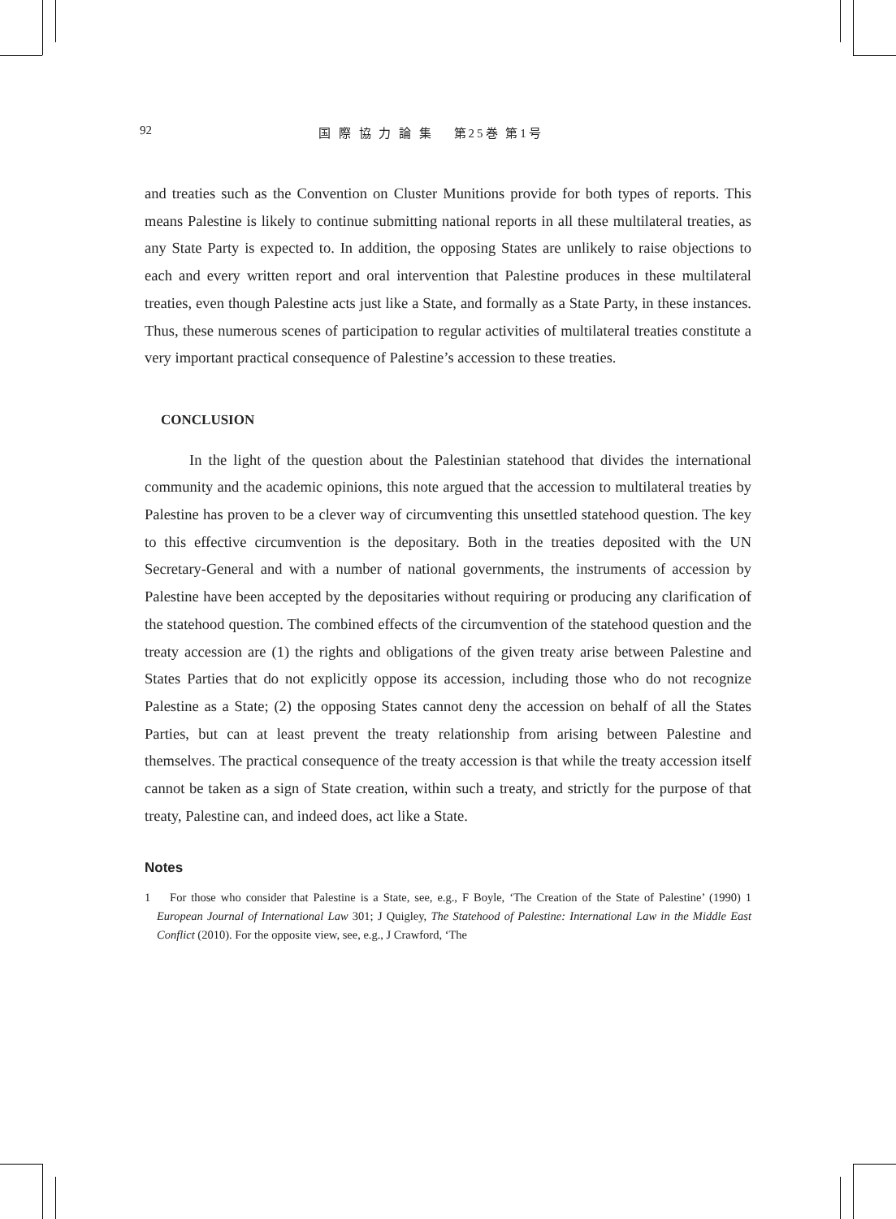92 国 際 協 力 論 集　 第25巻 第1号
and treaties such as the Convention on Cluster Munitions provide for both types of reports. This means Palestine is likely to continue submitting national reports in all these multilateral treaties, as any State Party is expected to. In addition, the opposing States are unlikely to raise objections to each and every written report and oral intervention that Palestine produces in these multilateral treaties, even though Palestine acts just like a State, and formally as a State Party, in these instances. Thus, these numerous scenes of participation to regular activities of multilateral treaties constitute a very important practical consequence of Palestine’s accession to these treaties.
CONCLUSION
In the light of the question about the Palestinian statehood that divides the international community and the academic opinions, this note argued that the accession to multilateral treaties by Palestine has proven to be a clever way of circumventing this unsettled statehood question. The key to this effective circumvention is the depositary. Both in the treaties deposited with the UN Secretary-General and with a number of national governments, the instruments of accession by Palestine have been accepted by the depositaries without requiring or producing any clarification of the statehood question. The combined effects of the circumvention of the statehood question and the treaty accession are (1) the rights and obligations of the given treaty arise between Palestine and States Parties that do not explicitly oppose its accession, including those who do not recognize Palestine as a State; (2) the opposing States cannot deny the accession on behalf of all the States Parties, but can at least prevent the treaty relationship from arising between Palestine and themselves. The practical consequence of the treaty accession is that while the treaty accession itself cannot be taken as a sign of State creation, within such a treaty, and strictly for the purpose of that treaty, Palestine can, and indeed does, act like a State.
Notes
1 For those who consider that Palestine is a State, see, e.g., F Boyle, ‘The Creation of the State of Palestine’ (1990) 1 European Journal of International Law 301; J Quigley, The Statehood of Palestine: International Law in the Middle East Conflict (2010). For the opposite view, see, e.g., J Crawford, ‘The